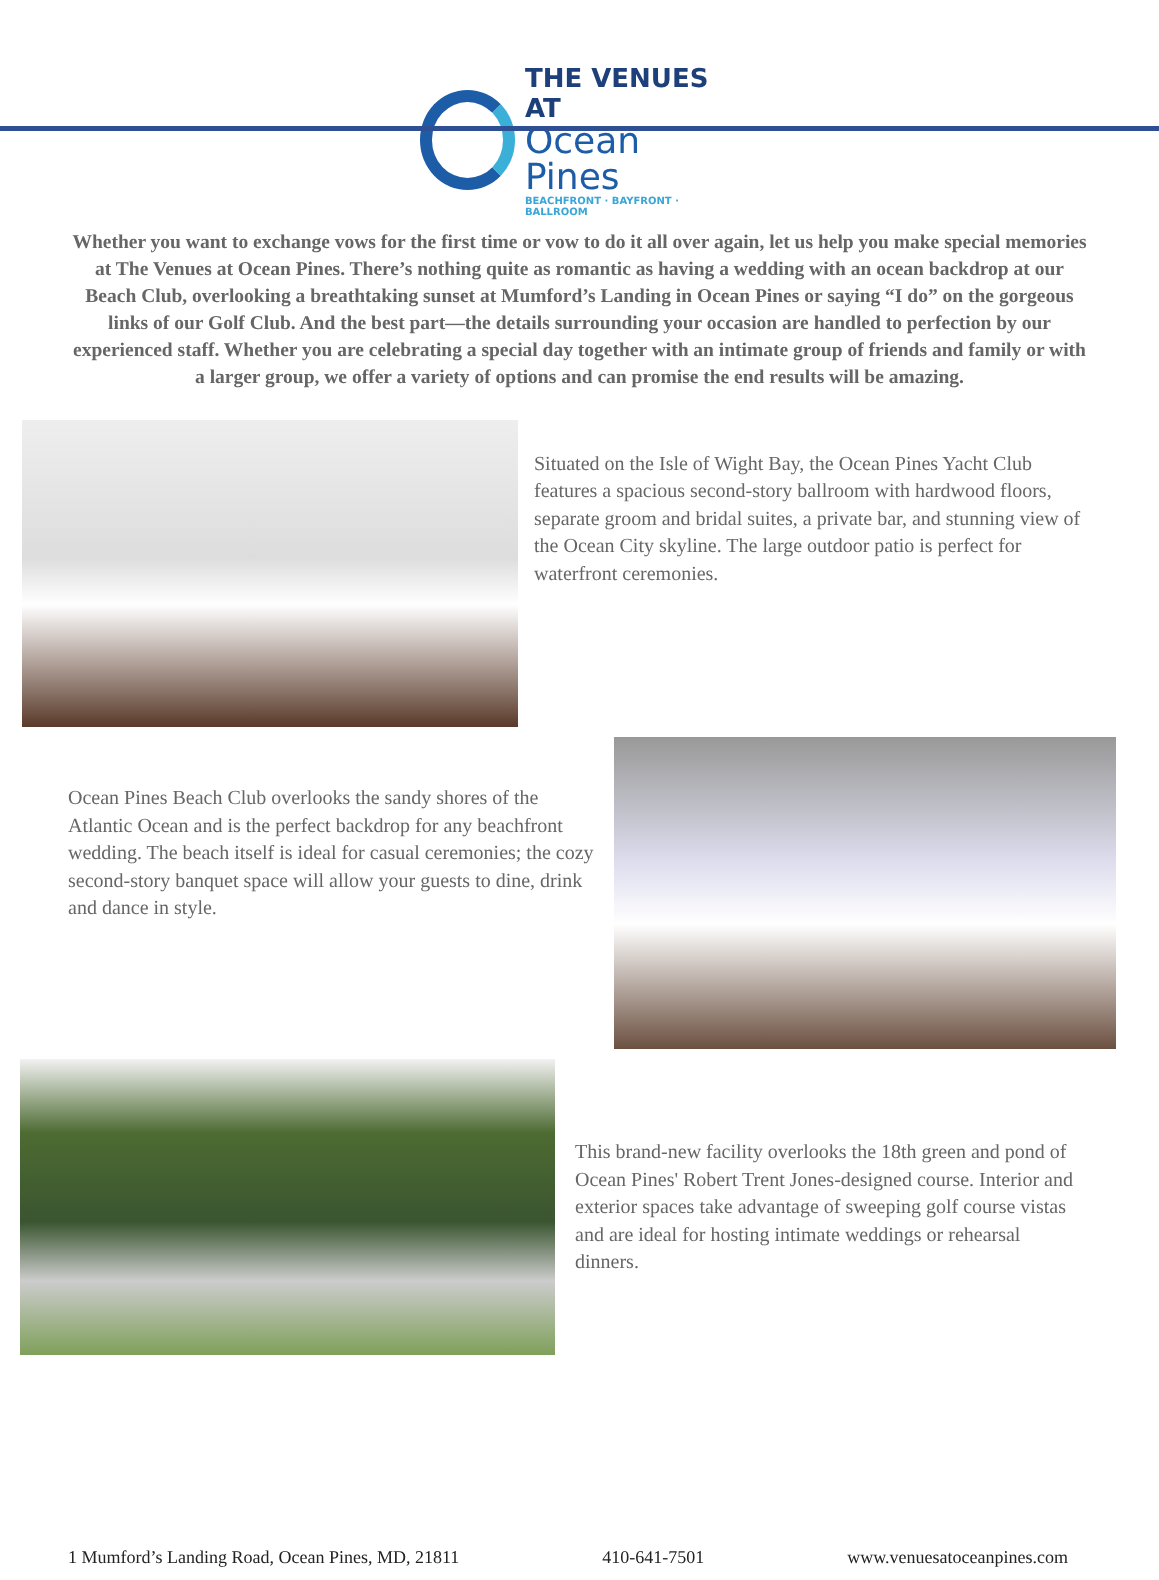THE VENUES AT
Ocean Pines
BEACHFRONT · BAYFRONT · BALLROOM
Whether you want to exchange vows for the first time or vow to do it all over again, let us help you make special memories at The Venues at Ocean Pines. There’s nothing quite as romantic as having a wedding with an ocean backdrop at our Beach Club, overlooking a breathtaking sunset at Mumford’s Landing in Ocean Pines or saying “I do” on the gorgeous links of our Golf Club. And the best part—the details surrounding your occasion are handled to perfection by our experienced staff. Whether you are celebrating a special day together with an intimate group of friends and family or with a larger group, we offer a variety of options and can promise the end results will be amazing.
Situated on the Isle of Wight Bay, the Ocean Pines Yacht Club features a spacious second-story ballroom with hardwood floors, separate groom and bridal suites, a private bar, and stunning view of the Ocean City skyline. The large outdoor patio is perfect for waterfront ceremonies.
Ocean Pines Beach Club overlooks the sandy shores of the Atlantic Ocean and is the perfect backdrop for any beachfront wedding. The beach itself is ideal for casual ceremonies; the cozy second-story banquet space will allow your guests to dine, drink and dance in style.
This brand-new facility overlooks the 18th green and pond of Ocean Pines' Robert Trent Jones-designed course. Interior and exterior spaces take advantage of sweeping golf course vistas and are ideal for hosting intimate weddings or rehearsal dinners.
1 Mumford’s Landing Road, Ocean Pines, MD, 21811 410-641-7501 www.venuesatoceanpines.com